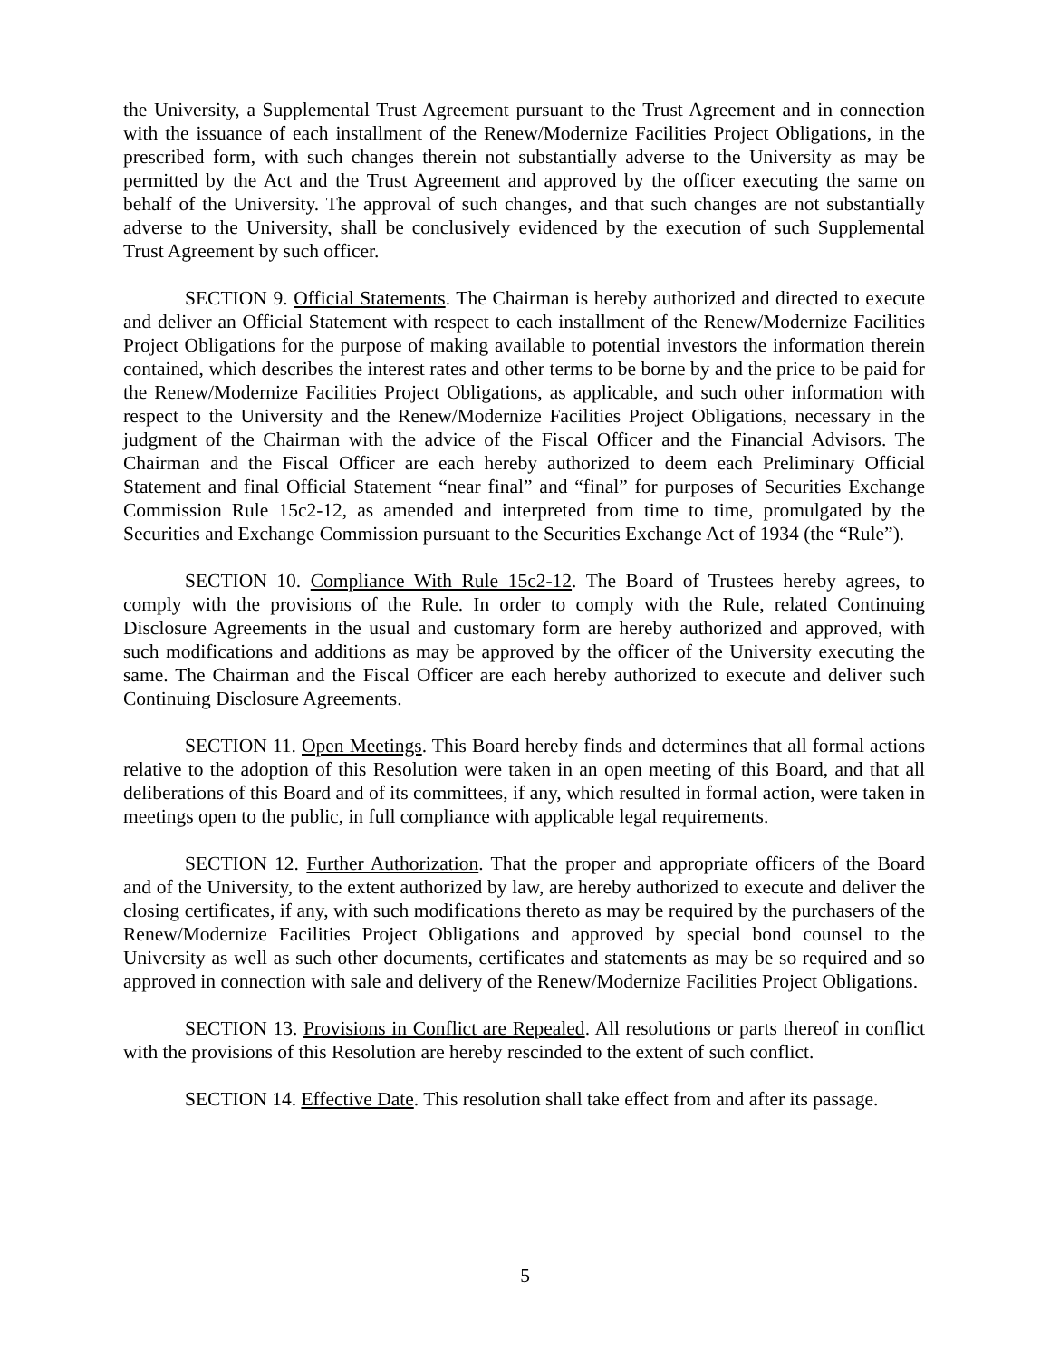the University, a Supplemental Trust Agreement pursuant to the Trust Agreement and in connection with the issuance of each installment of the Renew/Modernize Facilities Project Obligations, in the prescribed form, with such changes therein not substantially adverse to the University as may be permitted by the Act and the Trust Agreement and approved by the officer executing the same on behalf of the University. The approval of such changes, and that such changes are not substantially adverse to the University, shall be conclusively evidenced by the execution of such Supplemental Trust Agreement by such officer.
SECTION 9. Official Statements. The Chairman is hereby authorized and directed to execute and deliver an Official Statement with respect to each installment of the Renew/Modernize Facilities Project Obligations for the purpose of making available to potential investors the information therein contained, which describes the interest rates and other terms to be borne by and the price to be paid for the Renew/Modernize Facilities Project Obligations, as applicable, and such other information with respect to the University and the Renew/Modernize Facilities Project Obligations, necessary in the judgment of the Chairman with the advice of the Fiscal Officer and the Financial Advisors. The Chairman and the Fiscal Officer are each hereby authorized to deem each Preliminary Official Statement and final Official Statement “near final” and “final” for purposes of Securities Exchange Commission Rule 15c2-12, as amended and interpreted from time to time, promulgated by the Securities and Exchange Commission pursuant to the Securities Exchange Act of 1934 (the “Rule”).
SECTION 10. Compliance With Rule 15c2-12. The Board of Trustees hereby agrees, to comply with the provisions of the Rule. In order to comply with the Rule, related Continuing Disclosure Agreements in the usual and customary form are hereby authorized and approved, with such modifications and additions as may be approved by the officer of the University executing the same. The Chairman and the Fiscal Officer are each hereby authorized to execute and deliver such Continuing Disclosure Agreements.
SECTION 11. Open Meetings. This Board hereby finds and determines that all formal actions relative to the adoption of this Resolution were taken in an open meeting of this Board, and that all deliberations of this Board and of its committees, if any, which resulted in formal action, were taken in meetings open to the public, in full compliance with applicable legal requirements.
SECTION 12. Further Authorization. That the proper and appropriate officers of the Board and of the University, to the extent authorized by law, are hereby authorized to execute and deliver the closing certificates, if any, with such modifications thereto as may be required by the purchasers of the Renew/Modernize Facilities Project Obligations and approved by special bond counsel to the University as well as such other documents, certificates and statements as may be so required and so approved in connection with sale and delivery of the Renew/Modernize Facilities Project Obligations.
SECTION 13. Provisions in Conflict are Repealed. All resolutions or parts thereof in conflict with the provisions of this Resolution are hereby rescinded to the extent of such conflict.
SECTION 14. Effective Date. This resolution shall take effect from and after its passage.
5